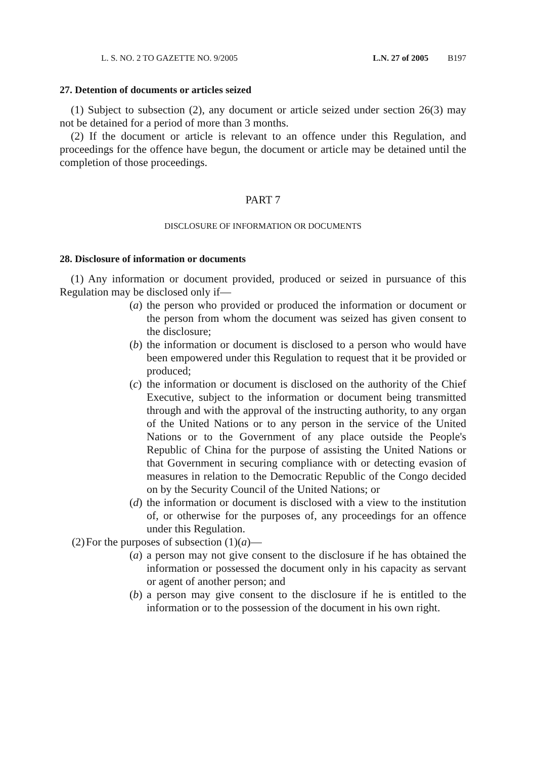L. S. NO. 2 TO GAZETTE NO. 9/2005 L.N. 27 of 2005 B197
27. Detention of documents or articles seized
(1) Subject to subsection (2), any document or article seized under section 26(3) may not be detained for a period of more than 3 months.
(2) If the document or article is relevant to an offence under this Regulation, and proceedings for the offence have begun, the document or article may be detained until the completion of those proceedings.
PART 7
DISCLOSURE OF INFORMATION OR DOCUMENTS
28. Disclosure of information or documents
(1) Any information or document provided, produced or seized in pursuance of this Regulation may be disclosed only if—
(a) the person who provided or produced the information or document or the person from whom the document was seized has given consent to the disclosure;
(b) the information or document is disclosed to a person who would have been empowered under this Regulation to request that it be provided or produced;
(c) the information or document is disclosed on the authority of the Chief Executive, subject to the information or document being transmitted through and with the approval of the instructing authority, to any organ of the United Nations or to any person in the service of the United Nations or to the Government of any place outside the People's Republic of China for the purpose of assisting the United Nations or that Government in securing compliance with or detecting evasion of measures in relation to the Democratic Republic of the Congo decided on by the Security Council of the United Nations; or
(d) the information or document is disclosed with a view to the institution of, or otherwise for the purposes of, any proceedings for an offence under this Regulation.
(2) For the purposes of subsection (1)(a)—
(a) a person may not give consent to the disclosure if he has obtained the information or possessed the document only in his capacity as servant or agent of another person; and
(b) a person may give consent to the disclosure if he is entitled to the information or to the possession of the document in his own right.